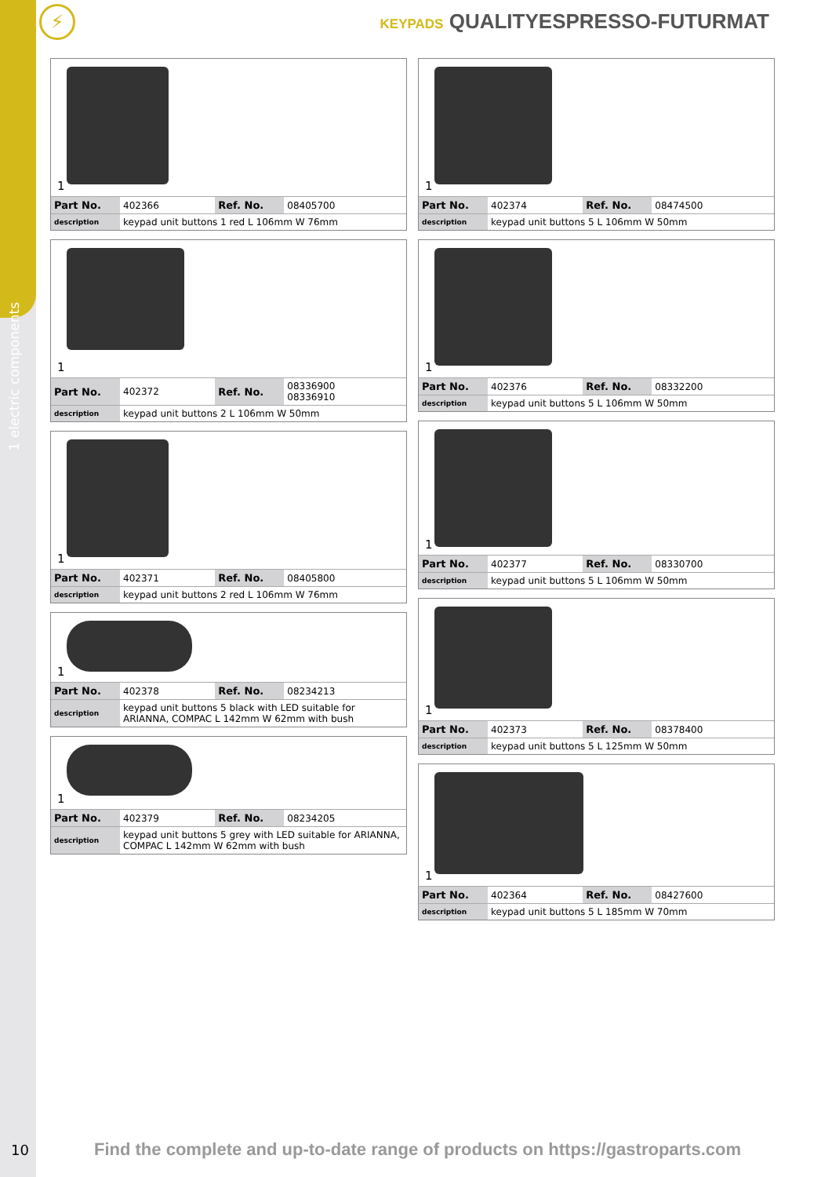1 electric components
⚡
KEYPADS QUALITYESPRESSO-FUTURMAT
1
| Part No. | 402366 | Ref. No. | 08405700 |
| description | keypad unit buttons 1 red L 106mm W 76mm | | |
1
| Part No. | 402372 | Ref. No. | 08336900 08336910 |
| description | keypad unit buttons 2 L 106mm W 50mm | | |
1
| Part No. | 402371 | Ref. No. | 08405800 |
| description | keypad unit buttons 2 red L 106mm W 76mm | | |
1
| Part No. | 402378 | Ref. No. | 08234213 |
| description | keypad unit buttons 5 black with LED suitable for ARIANNA, COMPAC L 142mm W 62mm with bush | | |
1
| Part No. | 402379 | Ref. No. | 08234205 |
| description | keypad unit buttons 5 grey with LED suitable for ARIANNA, COMPAC L 142mm W 62mm with bush | | |
1
| Part No. | 402374 | Ref. No. | 08474500 |
| description | keypad unit buttons 5 L 106mm W 50mm | | |
1
| Part No. | 402376 | Ref. No. | 08332200 |
| description | keypad unit buttons 5 L 106mm W 50mm | | |
1
| Part No. | 402377 | Ref. No. | 08330700 |
| description | keypad unit buttons 5 L 106mm W 50mm | | |
1
| Part No. | 402373 | Ref. No. | 08378400 |
| description | keypad unit buttons 5 L 125mm W 50mm | | |
1
| Part No. | 402364 | Ref. No. | 08427600 |
| description | keypad unit buttons 5 L 185mm W 70mm | | |
10
Find the complete and up-to-date range of products on https://gastroparts.com